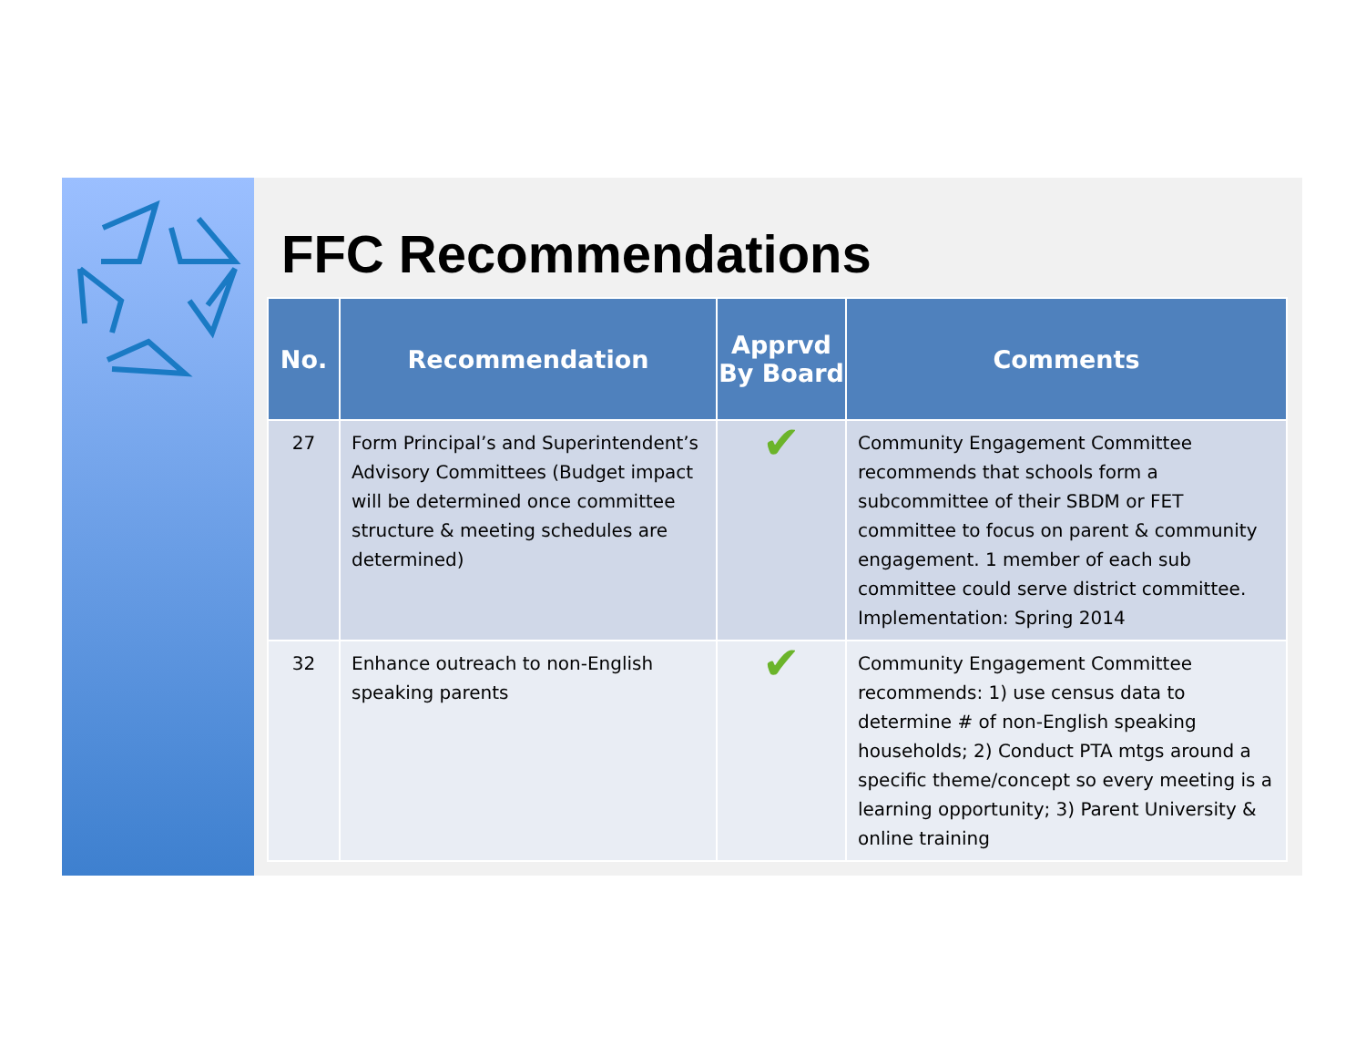FFC Recommendations
| No. | Recommendation | Apprvd By Board | Comments |
| --- | --- | --- | --- |
| 27 | Form Principal’s and Superintendent’s Advisory Committees (Budget impact will be determined once committee structure & meeting schedules are determined) | ✔ | Community Engagement Committee recommends that schools form a subcommittee of their SBDM or FET committee to focus on parent & community engagement. 1 member of each sub committee could serve district committee. Implementation: Spring 2014 |
| 32 | Enhance outreach to non-English speaking parents | ✔ | Community Engagement Committee recommends: 1) use census data to determine # of non-English speaking households; 2) Conduct PTA mtgs around a specific theme/concept so every meeting is a learning opportunity; 3) Parent University & online training |